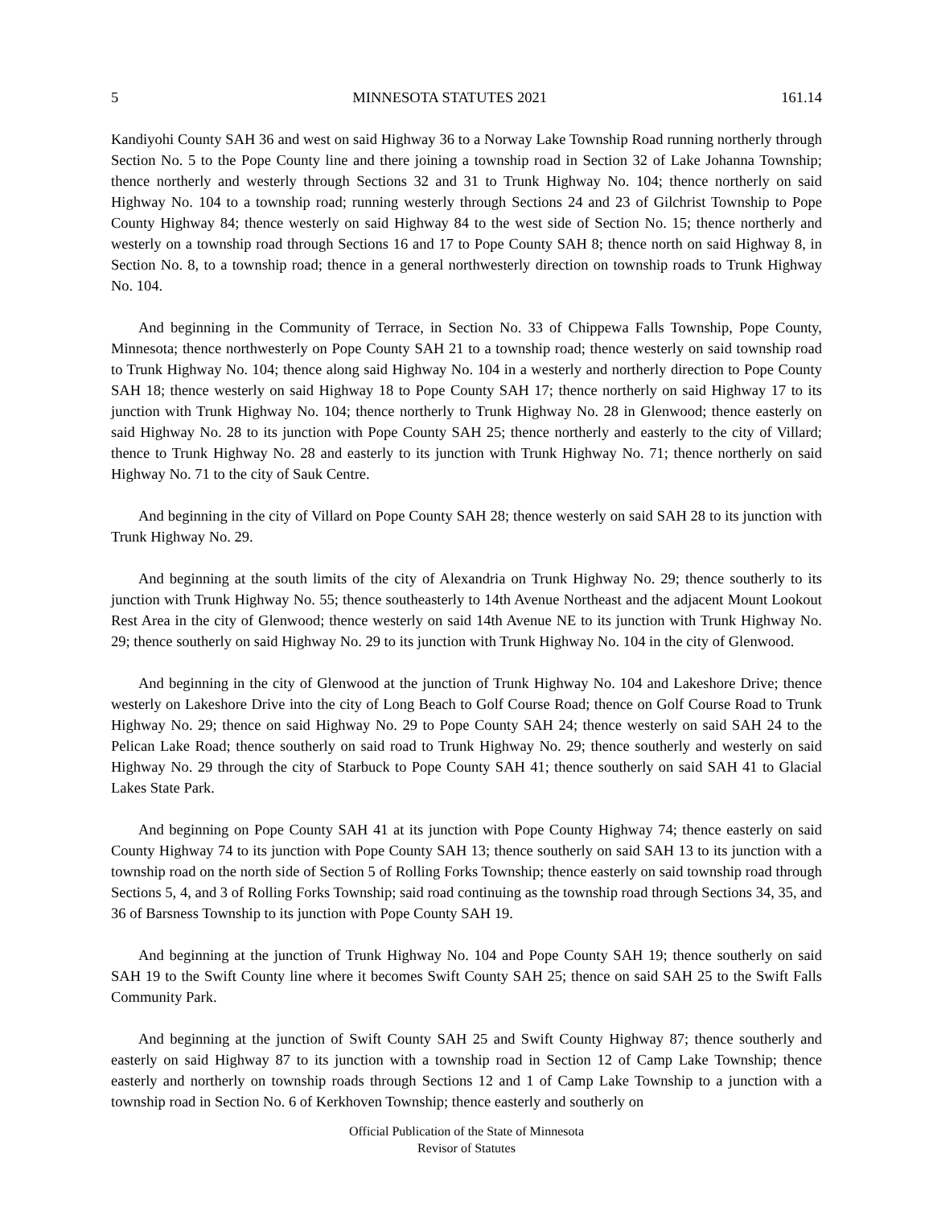5 MINNESOTA STATUTES 2021 161.14
Kandiyohi County SAH 36 and west on said Highway 36 to a Norway Lake Township Road running northerly through Section No. 5 to the Pope County line and there joining a township road in Section 32 of Lake Johanna Township; thence northerly and westerly through Sections 32 and 31 to Trunk Highway No. 104; thence northerly on said Highway No. 104 to a township road; running westerly through Sections 24 and 23 of Gilchrist Township to Pope County Highway 84; thence westerly on said Highway 84 to the west side of Section No. 15; thence northerly and westerly on a township road through Sections 16 and 17 to Pope County SAH 8; thence north on said Highway 8, in Section No. 8, to a township road; thence in a general northwesterly direction on township roads to Trunk Highway No. 104.
And beginning in the Community of Terrace, in Section No. 33 of Chippewa Falls Township, Pope County, Minnesota; thence northwesterly on Pope County SAH 21 to a township road; thence westerly on said township road to Trunk Highway No. 104; thence along said Highway No. 104 in a westerly and northerly direction to Pope County SAH 18; thence westerly on said Highway 18 to Pope County SAH 17; thence northerly on said Highway 17 to its junction with Trunk Highway No. 104; thence northerly to Trunk Highway No. 28 in Glenwood; thence easterly on said Highway No. 28 to its junction with Pope County SAH 25; thence northerly and easterly to the city of Villard; thence to Trunk Highway No. 28 and easterly to its junction with Trunk Highway No. 71; thence northerly on said Highway No. 71 to the city of Sauk Centre.
And beginning in the city of Villard on Pope County SAH 28; thence westerly on said SAH 28 to its junction with Trunk Highway No. 29.
And beginning at the south limits of the city of Alexandria on Trunk Highway No. 29; thence southerly to its junction with Trunk Highway No. 55; thence southeasterly to 14th Avenue Northeast and the adjacent Mount Lookout Rest Area in the city of Glenwood; thence westerly on said 14th Avenue NE to its junction with Trunk Highway No. 29; thence southerly on said Highway No. 29 to its junction with Trunk Highway No. 104 in the city of Glenwood.
And beginning in the city of Glenwood at the junction of Trunk Highway No. 104 and Lakeshore Drive; thence westerly on Lakeshore Drive into the city of Long Beach to Golf Course Road; thence on Golf Course Road to Trunk Highway No. 29; thence on said Highway No. 29 to Pope County SAH 24; thence westerly on said SAH 24 to the Pelican Lake Road; thence southerly on said road to Trunk Highway No. 29; thence southerly and westerly on said Highway No. 29 through the city of Starbuck to Pope County SAH 41; thence southerly on said SAH 41 to Glacial Lakes State Park.
And beginning on Pope County SAH 41 at its junction with Pope County Highway 74; thence easterly on said County Highway 74 to its junction with Pope County SAH 13; thence southerly on said SAH 13 to its junction with a township road on the north side of Section 5 of Rolling Forks Township; thence easterly on said township road through Sections 5, 4, and 3 of Rolling Forks Township; said road continuing as the township road through Sections 34, 35, and 36 of Barsness Township to its junction with Pope County SAH 19.
And beginning at the junction of Trunk Highway No. 104 and Pope County SAH 19; thence southerly on said SAH 19 to the Swift County line where it becomes Swift County SAH 25; thence on said SAH 25 to the Swift Falls Community Park.
And beginning at the junction of Swift County SAH 25 and Swift County Highway 87; thence southerly and easterly on said Highway 87 to its junction with a township road in Section 12 of Camp Lake Township; thence easterly and northerly on township roads through Sections 12 and 1 of Camp Lake Township to a junction with a township road in Section No. 6 of Kerkhoven Township; thence easterly and southerly on
Official Publication of the State of Minnesota
Revisor of Statutes